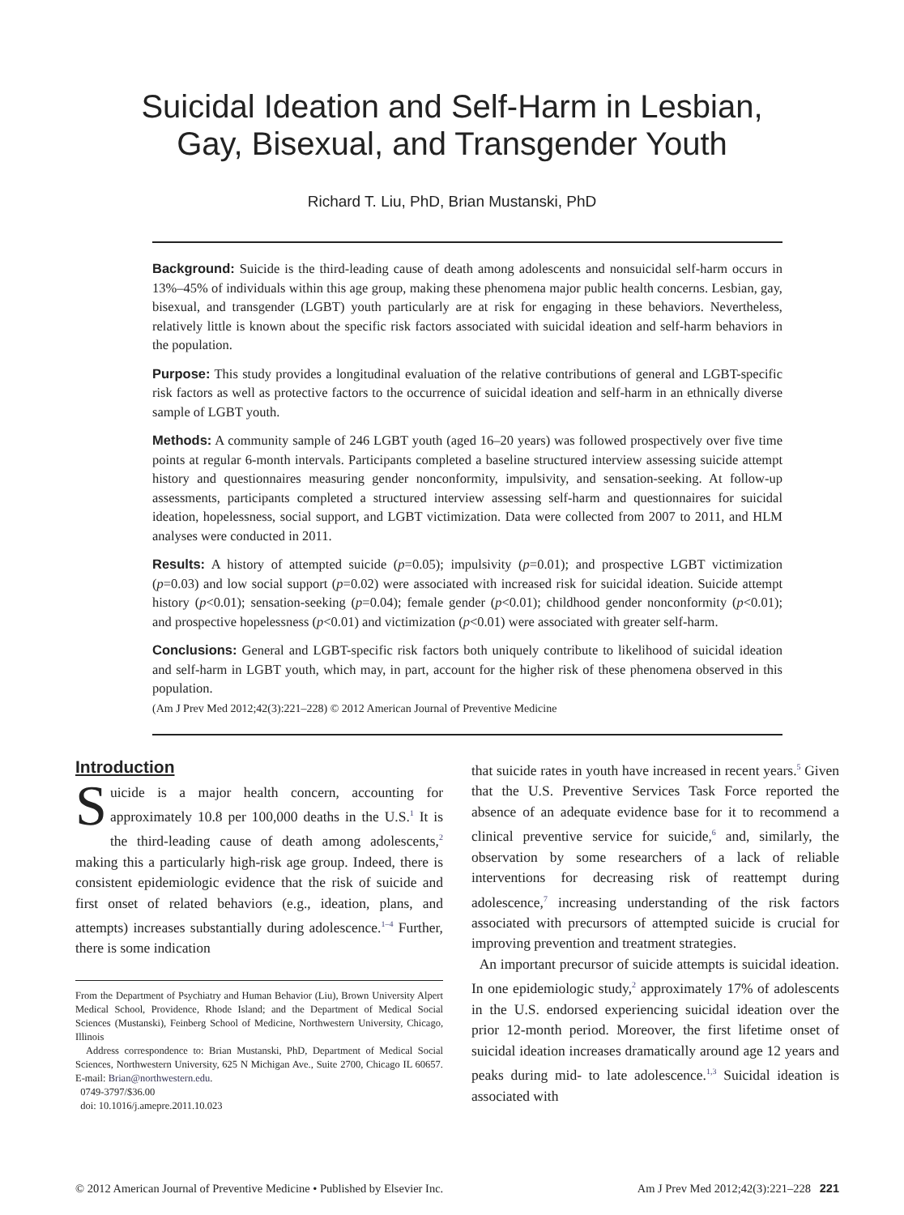Suicidal Ideation and Self-Harm in Lesbian,
Gay, Bisexual, and Transgender Youth
Richard T. Liu, PhD, Brian Mustanski, PhD
Background: Suicide is the third-leading cause of death among adolescents and nonsuicidal self-harm occurs in 13%–45% of individuals within this age group, making these phenomena major public health concerns. Lesbian, gay, bisexual, and transgender (LGBT) youth particularly are at risk for engaging in these behaviors. Nevertheless, relatively little is known about the specific risk factors associated with suicidal ideation and self-harm behaviors in the population.
Purpose: This study provides a longitudinal evaluation of the relative contributions of general and LGBT-specific risk factors as well as protective factors to the occurrence of suicidal ideation and self-harm in an ethnically diverse sample of LGBT youth.
Methods: A community sample of 246 LGBT youth (aged 16–20 years) was followed prospectively over five time points at regular 6-month intervals. Participants completed a baseline structured interview assessing suicide attempt history and questionnaires measuring gender nonconformity, impulsivity, and sensation-seeking. At follow-up assessments, participants completed a structured interview assessing self-harm and questionnaires for suicidal ideation, hopelessness, social support, and LGBT victimization. Data were collected from 2007 to 2011, and HLM analyses were conducted in 2011.
Results: A history of attempted suicide (p=0.05); impulsivity (p=0.01); and prospective LGBT victimization (p=0.03) and low social support (p=0.02) were associated with increased risk for suicidal ideation. Suicide attempt history (p<0.01); sensation-seeking (p=0.04); female gender (p<0.01); childhood gender nonconformity (p<0.01); and prospective hopelessness (p<0.01) and victimization (p<0.01) were associated with greater self-harm.
Conclusions: General and LGBT-specific risk factors both uniquely contribute to likelihood of suicidal ideation and self-harm in LGBT youth, which may, in part, account for the higher risk of these phenomena observed in this population.
(Am J Prev Med 2012;42(3):221–228) © 2012 American Journal of Preventive Medicine
Introduction
Suicide is a major health concern, accounting for approximately 10.8 per 100,000 deaths in the U.S.<sup>1</sup> It is the third-leading cause of death among adolescents,<sup>2</sup> making this a particularly high-risk age group. Indeed, there is consistent epidemiologic evidence that the risk of suicide and first onset of related behaviors (e.g., ideation, plans, and attempts) increases substantially during adolescence.<sup>1–4</sup> Further, there is some indication
From the Department of Psychiatry and Human Behavior (Liu), Brown University Alpert Medical School, Providence, Rhode Island; and the Department of Medical Social Sciences (Mustanski), Feinberg School of Medicine, Northwestern University, Chicago, Illinois
Address correspondence to: Brian Mustanski, PhD, Department of Medical Social Sciences, Northwestern University, 625 N Michigan Ave., Suite 2700, Chicago IL 60657. E-mail: Brian@northwestern.edu.
0749-3797/$36.00
doi: 10.1016/j.amepre.2011.10.023
that suicide rates in youth have increased in recent years.<sup>5</sup> Given that the U.S. Preventive Services Task Force reported the absence of an adequate evidence base for it to recommend a clinical preventive service for suicide,<sup>6</sup> and, similarly, the observation by some researchers of a lack of reliable interventions for decreasing risk of reattempt during adolescence,<sup>7</sup> increasing understanding of the risk factors associated with precursors of attempted suicide is crucial for improving prevention and treatment strategies.
An important precursor of suicide attempts is suicidal ideation. In one epidemiologic study,<sup>2</sup> approximately 17% of adolescents in the U.S. endorsed experiencing suicidal ideation over the prior 12-month period. Moreover, the first lifetime onset of suicidal ideation increases dramatically around age 12 years and peaks during mid- to late adolescence.<sup>1,3</sup> Suicidal ideation is associated with
© 2012 American Journal of Preventive Medicine • Published by Elsevier Inc. Am J Prev Med 2012;42(3):221–228 221